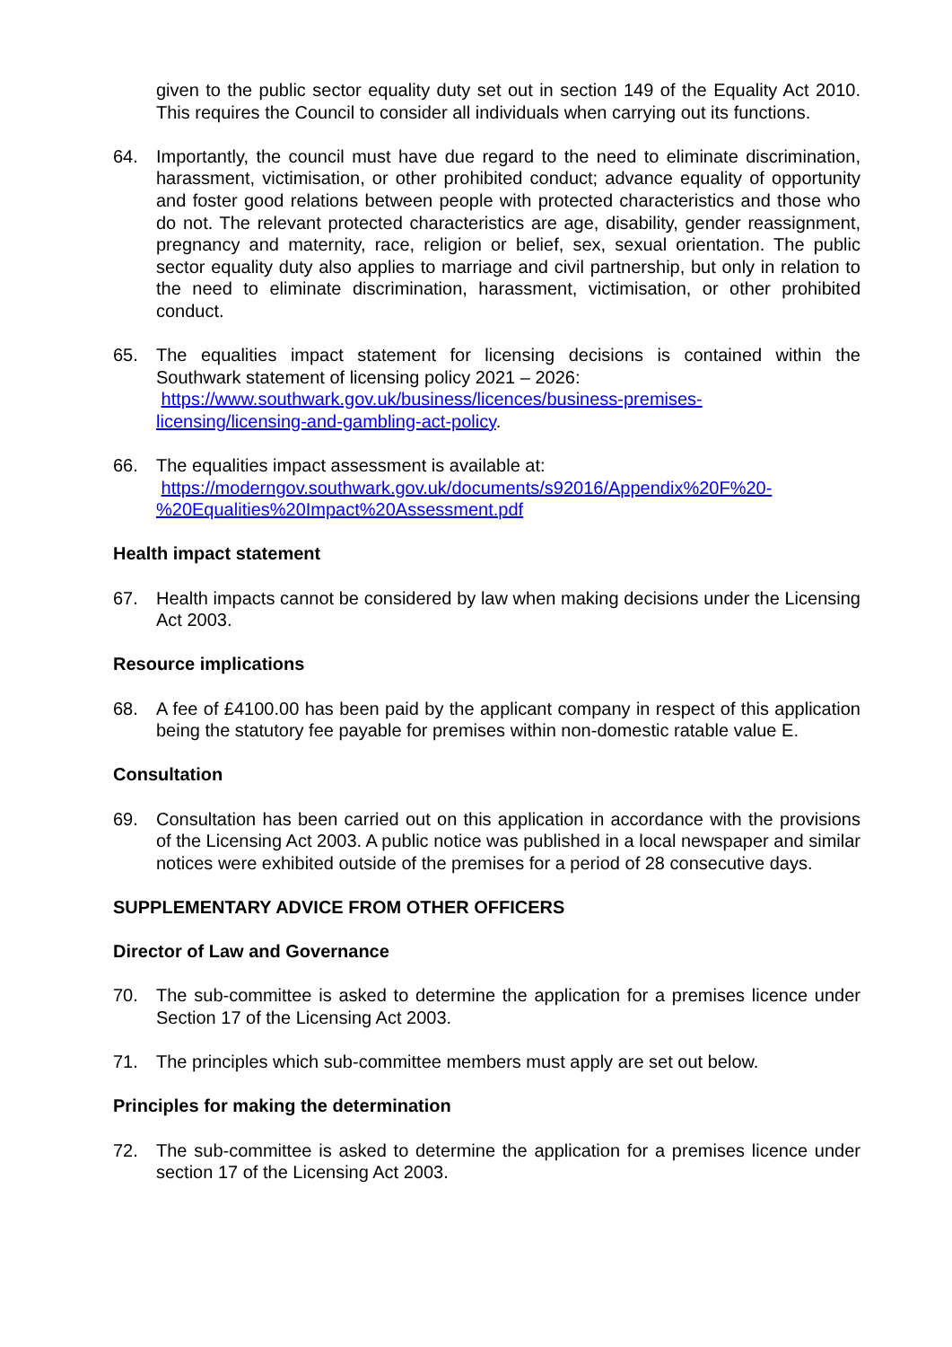given to the public sector equality duty set out in section 149 of the Equality Act 2010. This requires the Council to consider all individuals when carrying out its functions.
64. Importantly, the council must have due regard to the need to eliminate discrimination, harassment, victimisation, or other prohibited conduct; advance equality of opportunity and foster good relations between people with protected characteristics and those who do not. The relevant protected characteristics are age, disability, gender reassignment, pregnancy and maternity, race, religion or belief, sex, sexual orientation. The public sector equality duty also applies to marriage and civil partnership, but only in relation to the need to eliminate discrimination, harassment, victimisation, or other prohibited conduct.
65. The equalities impact statement for licensing decisions is contained within the Southwark statement of licensing policy 2021 – 2026:
https://www.southwark.gov.uk/business/licences/business-premises-
licensing/licensing-and-gambling-act-policy.
66. The equalities impact assessment is available at:
https://moderngov.southwark.gov.uk/documents/s92016/Appendix%20F%20-
%20Equalities%20Impact%20Assessment.pdf
Health impact statement
67. Health impacts cannot be considered by law when making decisions under the Licensing Act 2003.
Resource implications
68. A fee of £4100.00 has been paid by the applicant company in respect of this application being the statutory fee payable for premises within non-domestic ratable value E.
Consultation
69. Consultation has been carried out on this application in accordance with the provisions of the Licensing Act 2003. A public notice was published in a local newspaper and similar notices were exhibited outside of the premises for a period of 28 consecutive days.
SUPPLEMENTARY ADVICE FROM OTHER OFFICERS
Director of Law and Governance
70. The sub-committee is asked to determine the application for a premises licence under Section 17 of the Licensing Act 2003.
71. The principles which sub-committee members must apply are set out below.
Principles for making the determination
72. The sub-committee is asked to determine the application for a premises licence under section 17 of the Licensing Act 2003.